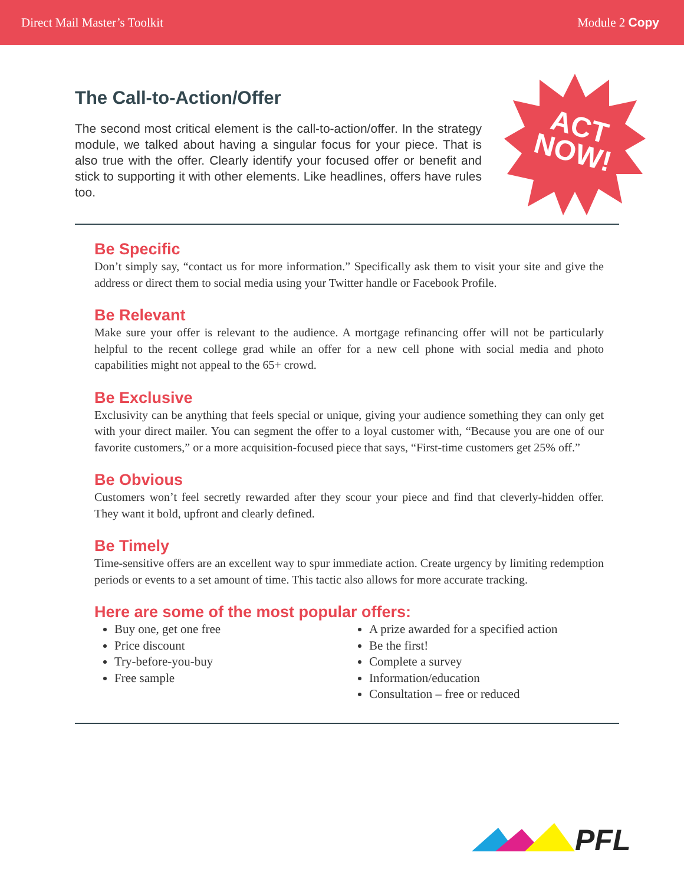Direct Mail Master’s Toolkit Module 2 Copy
ACT
NOW!
The Call-to-Action/Offer
The second most critical element is the call-to-action/offer. In the strategy module, we talked about having a singular focus for your piece. That is also true with the offer. Clearly identify your focused offer or benefit and stick to supporting it with other elements. Like headlines, offers have rules too.
Be Specific
Don’t simply say, “contact us for more information.” Specifically ask them to visit your site and give the address or direct them to social media using your Twitter handle or Facebook Profile.
Be Relevant
Make sure your offer is relevant to the audience. A mortgage refinancing offer will not be particularly helpful to the recent college grad while an offer for a new cell phone with social media and photo capabilities might not appeal to the 65+ crowd.
Be Exclusive
Exclusivity can be anything that feels special or unique, giving your audience something they can only get with your direct mailer. You can segment the offer to a loyal customer with, “Because you are one of our favorite customers,” or a more acquisition-focused piece that says, “First-time customers get 25% off.”
Be Obvious
Customers won’t feel secretly rewarded after they scour your piece and find that cleverly-hidden offer. They want it bold, upfront and clearly defined.
Be Timely
Time-sensitive offers are an excellent way to spur immediate action. Create urgency by limiting redemption periods or events to a set amount of time. This tactic also allows for more accurate tracking.
Here are some of the most popular offers:
Buy one, get one free
Price discount
Try-before-you-buy
Free sample
A prize awarded for a specified action
Be the first!
Complete a survey
Information/education
Consultation – free or reduced
PFL